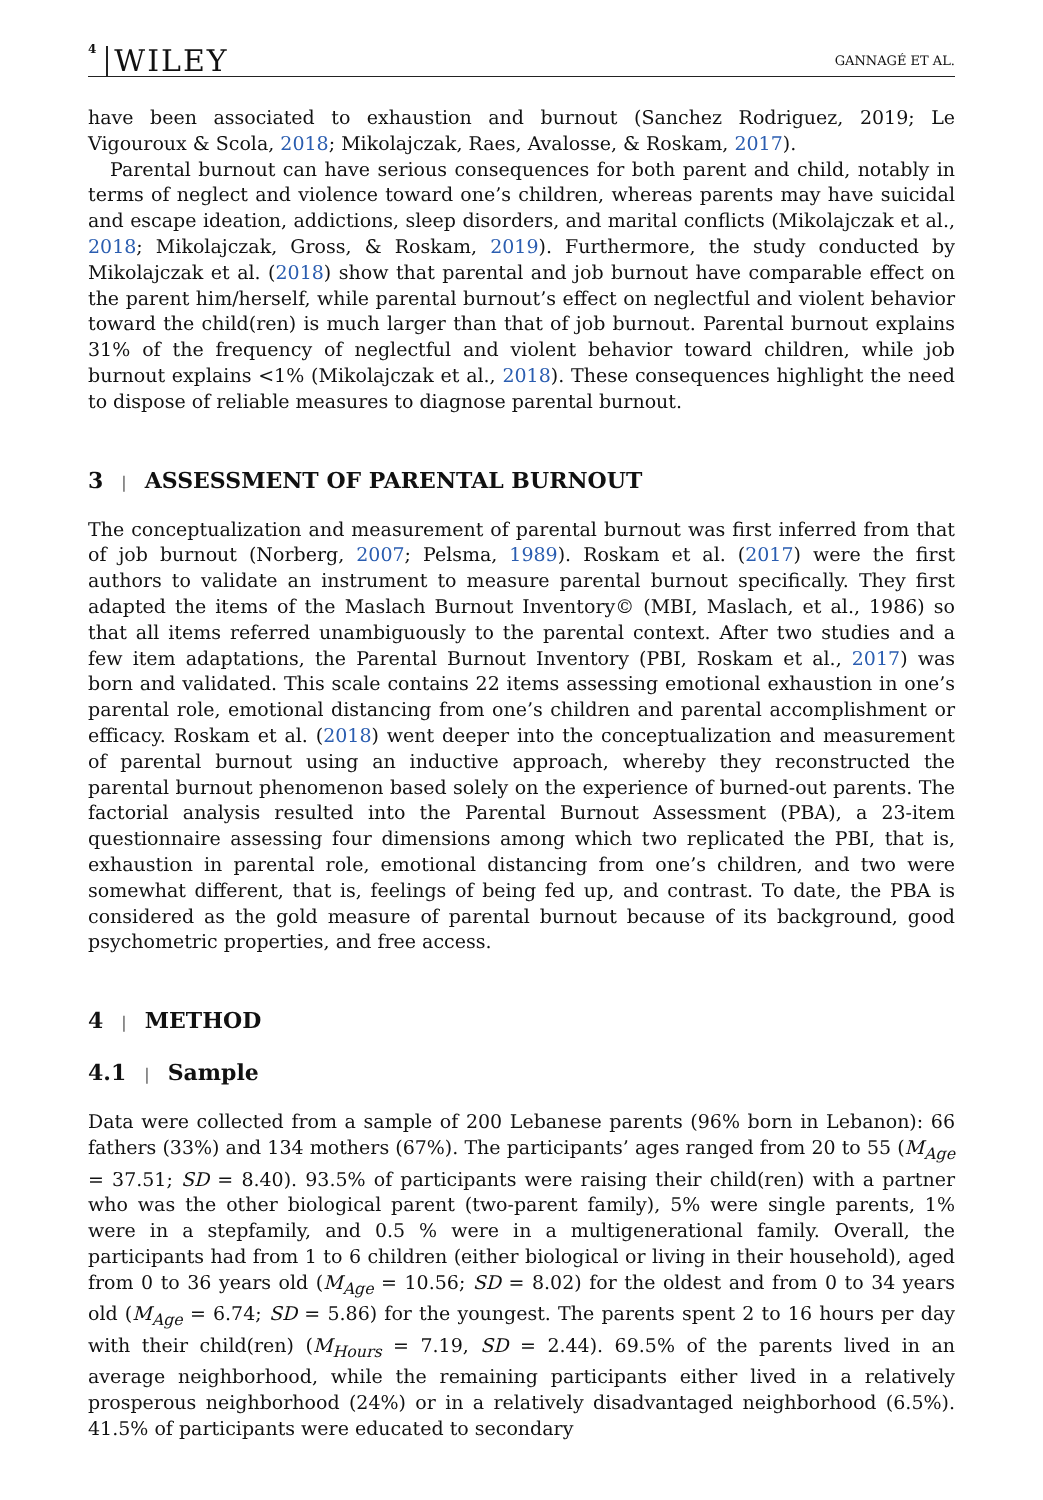4 WILEY GANNAGÉ ET AL.
have been associated to exhaustion and burnout (Sanchez Rodriguez, 2019; Le Vigouroux & Scola, 2018; Mikolajczak, Raes, Avalosse, & Roskam, 2017).
Parental burnout can have serious consequences for both parent and child, notably in terms of neglect and violence toward one’s children, whereas parents may have suicidal and escape ideation, addictions, sleep disorders, and marital conflicts (Mikolajczak et al., 2018; Mikolajczak, Gross, & Roskam, 2019). Furthermore, the study conducted by Mikolajczak et al. (2018) show that parental and job burnout have comparable effect on the parent him/herself, while parental burnout’s effect on neglectful and violent behavior toward the child(ren) is much larger than that of job burnout. Parental burnout explains 31% of the frequency of neglectful and violent behavior toward children, while job burnout explains <1% (Mikolajczak et al., 2018). These consequences highlight the need to dispose of reliable measures to diagnose parental burnout.
3 | ASSESSMENT OF PARENTAL BURNOUT
The conceptualization and measurement of parental burnout was first inferred from that of job burnout (Norberg, 2007; Pelsma, 1989). Roskam et al. (2017) were the first authors to validate an instrument to measure parental burnout specifically. They first adapted the items of the Maslach Burnout Inventory© (MBI, Maslach, et al., 1986) so that all items referred unambiguously to the parental context. After two studies and a few item adaptations, the Parental Burnout Inventory (PBI, Roskam et al., 2017) was born and validated. This scale contains 22 items assessing emotional exhaustion in one’s parental role, emotional distancing from one’s children and parental accomplishment or efficacy. Roskam et al. (2018) went deeper into the conceptualization and measurement of parental burnout using an inductive approach, whereby they reconstructed the parental burnout phenomenon based solely on the experience of burned-out parents. The factorial analysis resulted into the Parental Burnout Assessment (PBA), a 23-item questionnaire assessing four dimensions among which two replicated the PBI, that is, exhaustion in parental role, emotional distancing from one’s children, and two were somewhat different, that is, feelings of being fed up, and contrast. To date, the PBA is considered as the gold measure of parental burnout because of its background, good psychometric properties, and free access.
4 | METHOD
4.1 | Sample
Data were collected from a sample of 200 Lebanese parents (96% born in Lebanon): 66 fathers (33%) and 134 mothers (67%). The participants’ ages ranged from 20 to 55 (M<sub>Age</sub> = 37.51; SD = 8.40). 93.5% of participants were raising their child(ren) with a partner who was the other biological parent (two-parent family), 5% were single parents, 1% were in a stepfamily, and 0.5 % were in a multigenerational family. Overall, the participants had from 1 to 6 children (either biological or living in their household), aged from 0 to 36 years old (M<sub>Age</sub> = 10.56; SD = 8.02) for the oldest and from 0 to 34 years old (M<sub>Age</sub> = 6.74; SD = 5.86) for the youngest. The parents spent 2 to 16 hours per day with their child(ren) (M<sub>Hours</sub> = 7.19, SD = 2.44). 69.5% of the parents lived in an average neighborhood, while the remaining participants either lived in a relatively prosperous neighborhood (24%) or in a relatively disadvantaged neighborhood (6.5%). 41.5% of participants were educated to secondary